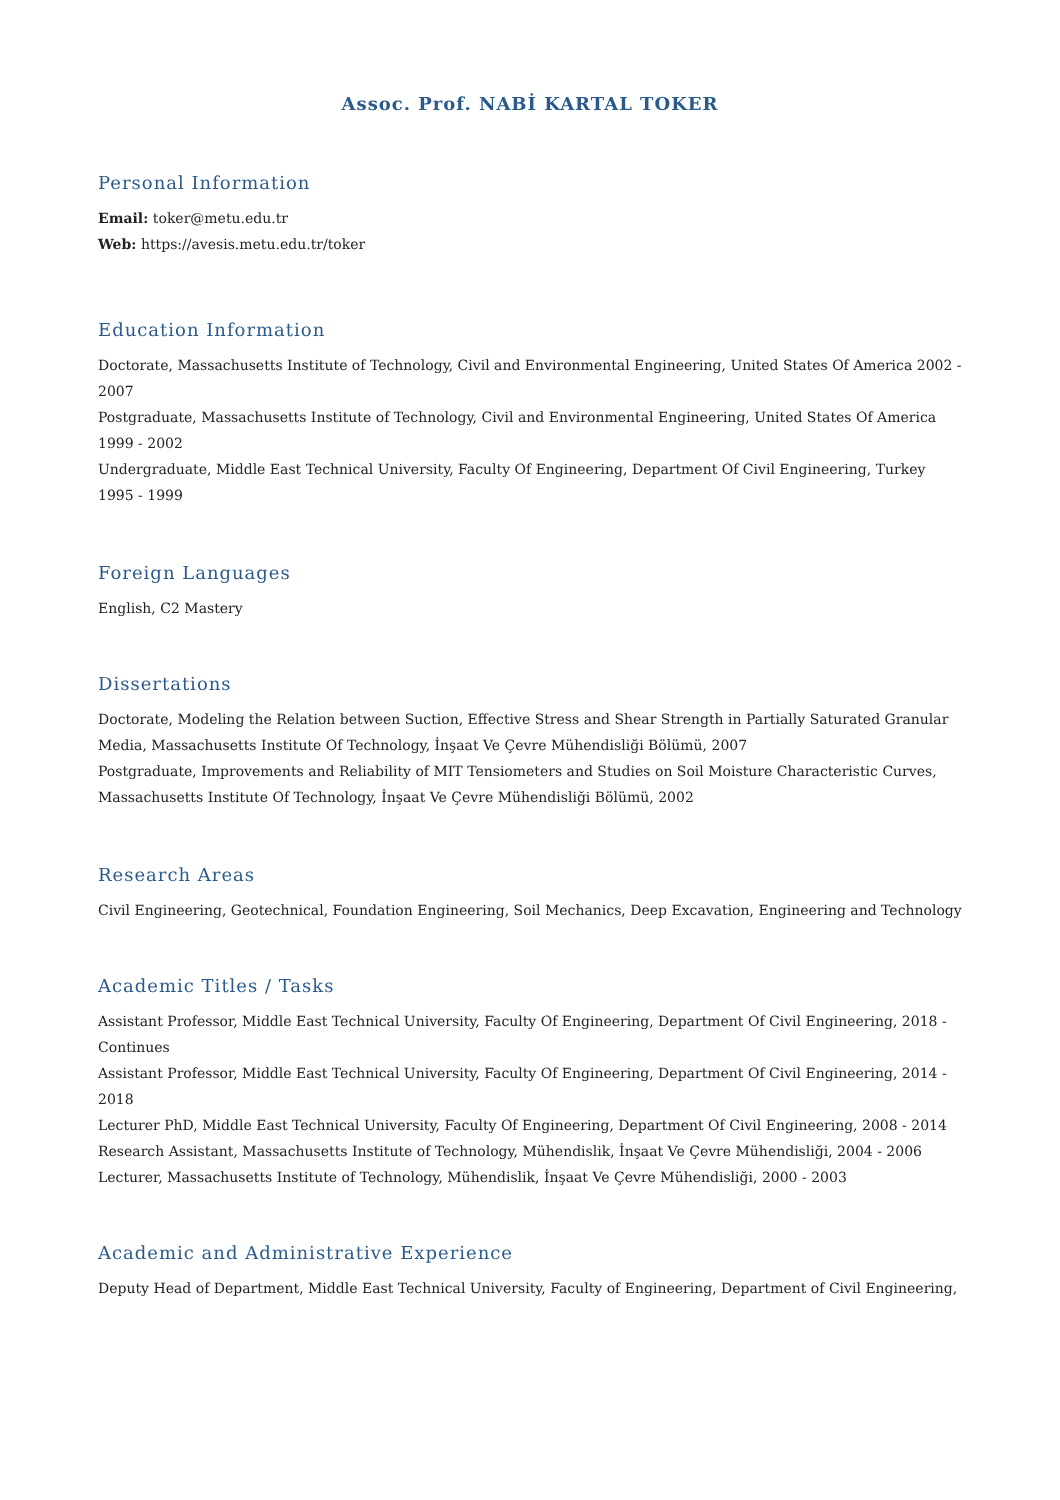Assoc. Prof. NABİ KARTAL TOKER
Personal Information
Email: toker@metu.edu.tr
Web: https://avesis.metu.edu.tr/toker
Education Information
Doctorate, Massachusetts Institute of Technology, Civil and Environmental Engineering, United States Of America 2002 - 2007
Postgraduate, Massachusetts Institute of Technology, Civil and Environmental Engineering, United States Of America 1999 - 2002
Undergraduate, Middle East Technical University, Faculty Of Engineering, Department Of Civil Engineering, Turkey 1995 - 1999
Foreign Languages
English, C2 Mastery
Dissertations
Doctorate, Modeling the Relation between Suction, Effective Stress and Shear Strength in Partially Saturated Granular Media, Massachusetts Institute Of Technology, İnşaat Ve Çevre Mühendisliği Bölümü, 2007
Postgraduate, Improvements and Reliability of MIT Tensiometers and Studies on Soil Moisture Characteristic Curves, Massachusetts Institute Of Technology, İnşaat Ve Çevre Mühendisliği Bölümü, 2002
Research Areas
Civil Engineering, Geotechnical, Foundation Engineering, Soil Mechanics, Deep Excavation, Engineering and Technology
Academic Titles / Tasks
Assistant Professor, Middle East Technical University, Faculty Of Engineering, Department Of Civil Engineering, 2018 - Continues
Assistant Professor, Middle East Technical University, Faculty Of Engineering, Department Of Civil Engineering, 2014 - 2018
Lecturer PhD, Middle East Technical University, Faculty Of Engineering, Department Of Civil Engineering, 2008 - 2014
Research Assistant, Massachusetts Institute of Technology, Mühendislik, İnşaat Ve Çevre Mühendisliği, 2004 - 2006
Lecturer, Massachusetts Institute of Technology, Mühendislik, İnşaat Ve Çevre Mühendisliği, 2000 - 2003
Academic and Administrative Experience
Deputy Head of Department, Middle East Technical University, Faculty of Engineering, Department of Civil Engineering,